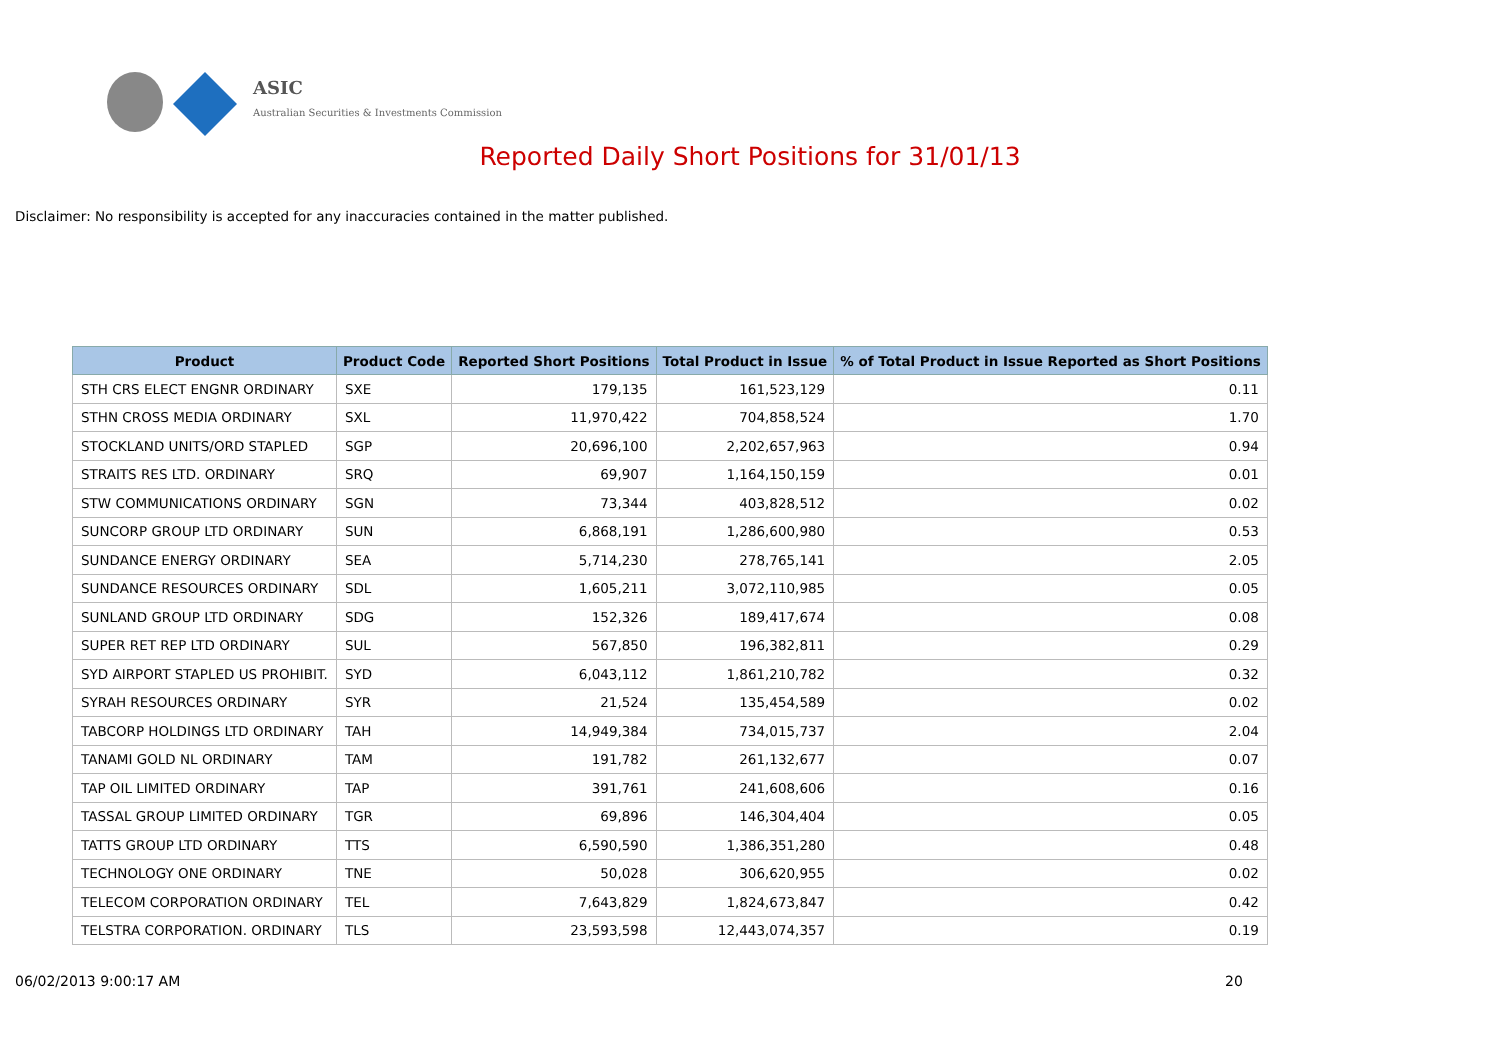ASIC
Australian Securities & Investments Commission
Reported Daily Short Positions for 31/01/13
Disclaimer: No responsibility is accepted for any inaccuracies contained in the matter published.
| Product | Product Code | Reported Short Positions | Total Product in Issue | % of Total Product in Issue Reported as Short Positions |
| --- | --- | --- | --- | --- |
| STH CRS ELECT ENGNR ORDINARY | SXE | 179,135 | 161,523,129 | 0.11 |
| STHN CROSS MEDIA ORDINARY | SXL | 11,970,422 | 704,858,524 | 1.70 |
| STOCKLAND UNITS/ORD STAPLED | SGP | 20,696,100 | 2,202,657,963 | 0.94 |
| STRAITS RES LTD. ORDINARY | SRQ | 69,907 | 1,164,150,159 | 0.01 |
| STW COMMUNICATIONS ORDINARY | SGN | 73,344 | 403,828,512 | 0.02 |
| SUNCORP GROUP LTD ORDINARY | SUN | 6,868,191 | 1,286,600,980 | 0.53 |
| SUNDANCE ENERGY ORDINARY | SEA | 5,714,230 | 278,765,141 | 2.05 |
| SUNDANCE RESOURCES ORDINARY | SDL | 1,605,211 | 3,072,110,985 | 0.05 |
| SUNLAND GROUP LTD ORDINARY | SDG | 152,326 | 189,417,674 | 0.08 |
| SUPER RET REP LTD ORDINARY | SUL | 567,850 | 196,382,811 | 0.29 |
| SYD AIRPORT STAPLED US PROHIBIT. | SYD | 6,043,112 | 1,861,210,782 | 0.32 |
| SYRAH RESOURCES ORDINARY | SYR | 21,524 | 135,454,589 | 0.02 |
| TABCORP HOLDINGS LTD ORDINARY | TAH | 14,949,384 | 734,015,737 | 2.04 |
| TANAMI GOLD NL ORDINARY | TAM | 191,782 | 261,132,677 | 0.07 |
| TAP OIL LIMITED ORDINARY | TAP | 391,761 | 241,608,606 | 0.16 |
| TASSAL GROUP LIMITED ORDINARY | TGR | 69,896 | 146,304,404 | 0.05 |
| TATTS GROUP LTD ORDINARY | TTS | 6,590,590 | 1,386,351,280 | 0.48 |
| TECHNOLOGY ONE ORDINARY | TNE | 50,028 | 306,620,955 | 0.02 |
| TELECOM CORPORATION ORDINARY | TEL | 7,643,829 | 1,824,673,847 | 0.42 |
| TELSTRA CORPORATION. ORDINARY | TLS | 23,593,598 | 12,443,074,357 | 0.19 |
06/02/2013 9:00:17 AM 20